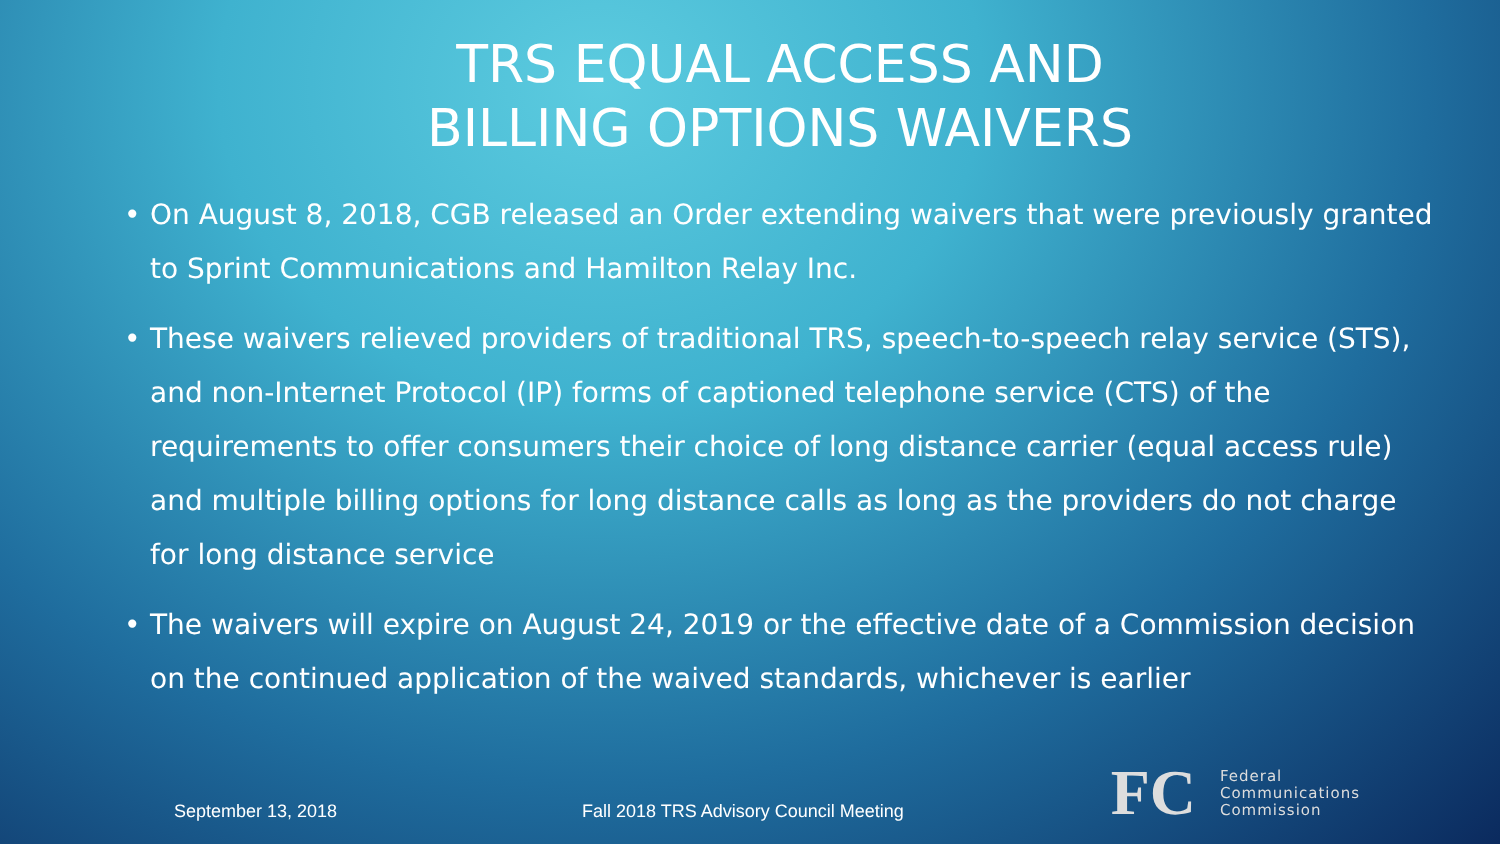TRS EQUAL ACCESS AND
BILLING OPTIONS WAIVERS
• On August 8, 2018, CGB released an Order extending waivers that were previously granted to Sprint Communications and Hamilton Relay Inc.
• These waivers relieved providers of traditional TRS, speech-to-speech relay service (STS), and non-Internet Protocol (IP) forms of captioned telephone service (CTS) of the requirements to offer consumers their choice of long distance carrier (equal access rule) and multiple billing options for long distance calls as long as the providers do not charge for long distance service
• The waivers will expire on August 24, 2019 or the effective date of a Commission decision on the continued application of the waived standards, whichever is earlier
September 13, 2018 Fall 2018 TRS Advisory Council Meeting
FC
Federal
Communications
Commission